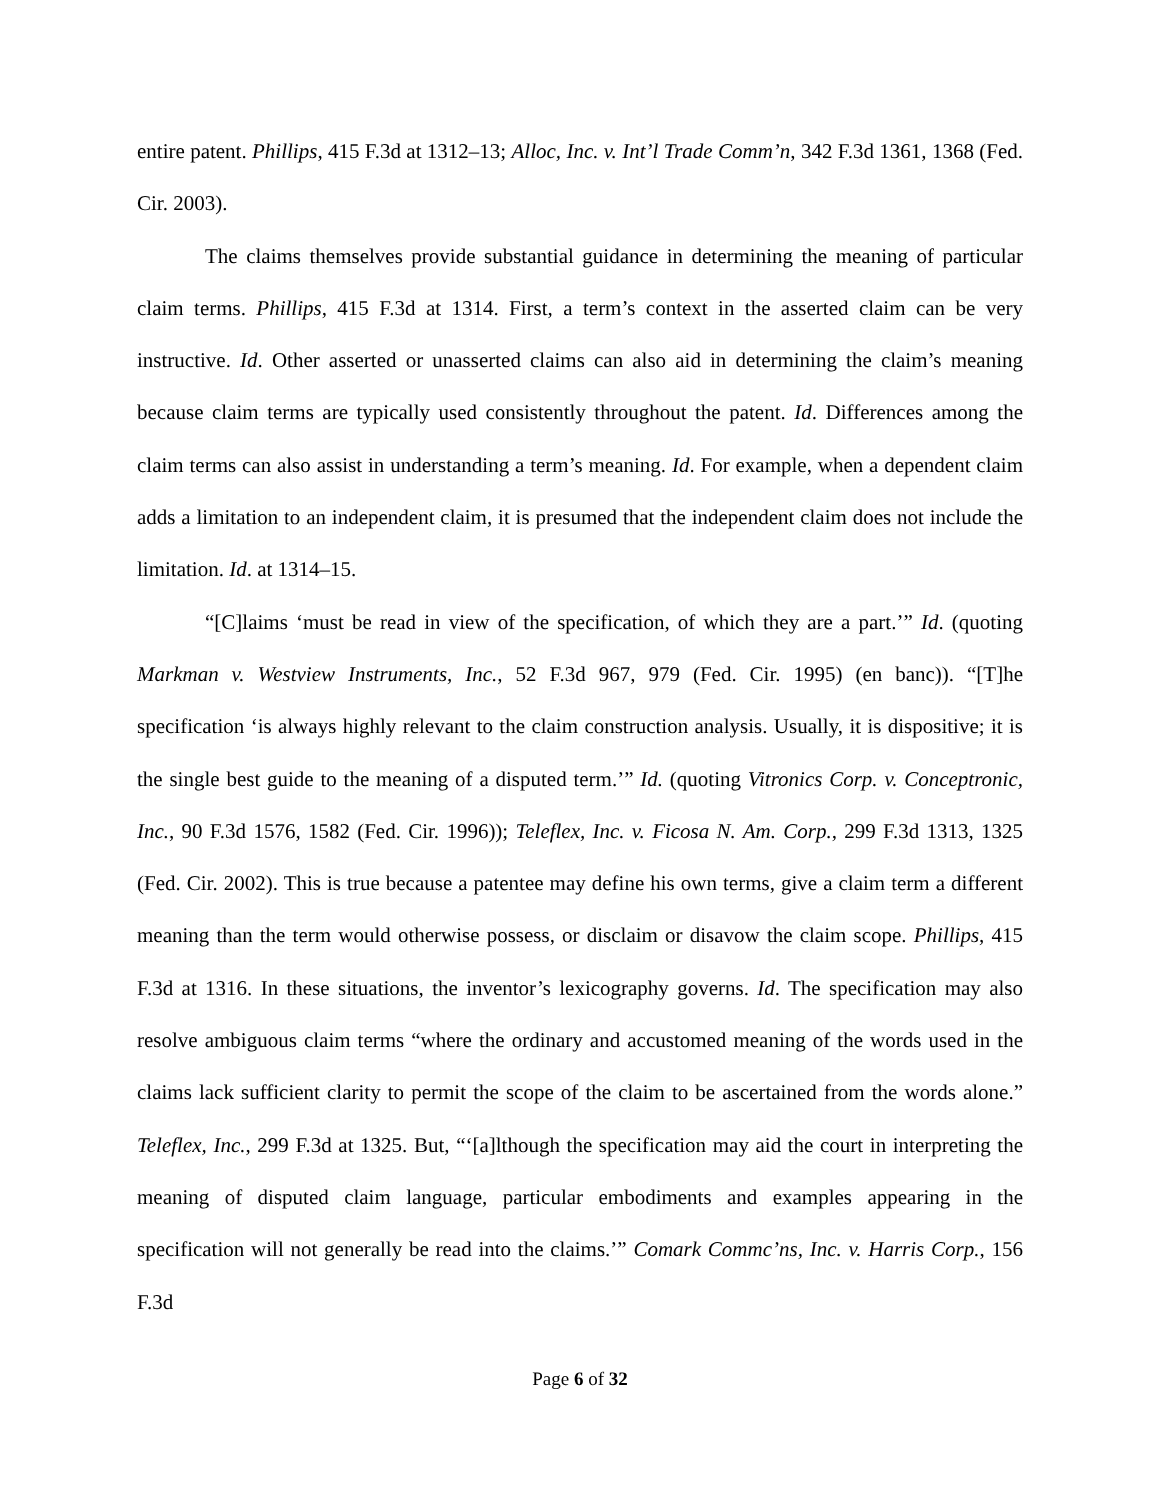entire patent. Phillips, 415 F.3d at 1312–13; Alloc, Inc. v. Int’l Trade Comm’n, 342 F.3d 1361, 1368 (Fed. Cir. 2003).
The claims themselves provide substantial guidance in determining the meaning of particular claim terms. Phillips, 415 F.3d at 1314. First, a term’s context in the asserted claim can be very instructive. Id. Other asserted or unasserted claims can also aid in determining the claim’s meaning because claim terms are typically used consistently throughout the patent. Id. Differences among the claim terms can also assist in understanding a term’s meaning. Id. For example, when a dependent claim adds a limitation to an independent claim, it is presumed that the independent claim does not include the limitation. Id. at 1314–15.
“[C]laims ‘must be read in view of the specification, of which they are a part.’” Id. (quoting Markman v. Westview Instruments, Inc., 52 F.3d 967, 979 (Fed. Cir. 1995) (en banc)). “[T]he specification ‘is always highly relevant to the claim construction analysis. Usually, it is dispositive; it is the single best guide to the meaning of a disputed term.’” Id. (quoting Vitronics Corp. v. Conceptronic, Inc., 90 F.3d 1576, 1582 (Fed. Cir. 1996)); Teleflex, Inc. v. Ficosa N. Am. Corp., 299 F.3d 1313, 1325 (Fed. Cir. 2002). This is true because a patentee may define his own terms, give a claim term a different meaning than the term would otherwise possess, or disclaim or disavow the claim scope. Phillips, 415 F.3d at 1316. In these situations, the inventor’s lexicography governs. Id. The specification may also resolve ambiguous claim terms “where the ordinary and accustomed meaning of the words used in the claims lack sufficient clarity to permit the scope of the claim to be ascertained from the words alone.” Teleflex, Inc., 299 F.3d at 1325. But, “‘[a]lthough the specification may aid the court in interpreting the meaning of disputed claim language, particular embodiments and examples appearing in the specification will not generally be read into the claims.’” Comark Commc’ns, Inc. v. Harris Corp., 156 F.3d
Page 6 of 32